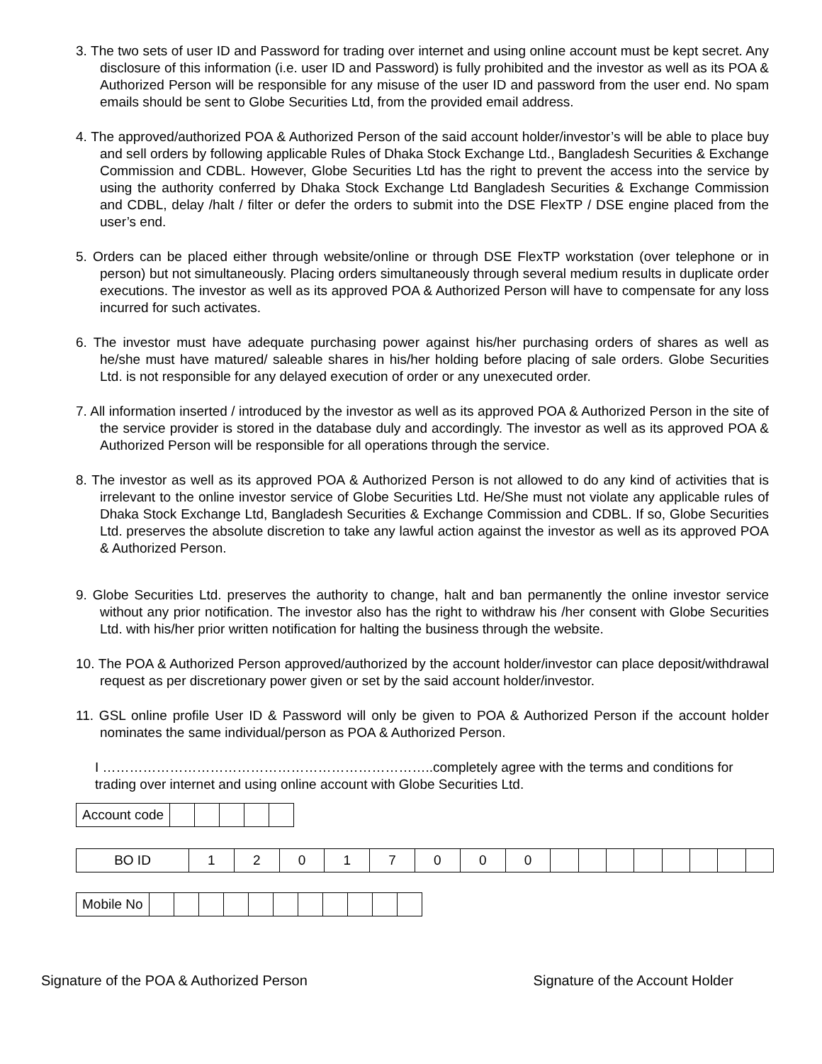3. The two sets of user ID and Password for trading over internet and using online account must be kept secret. Any disclosure of this information (i.e. user ID and Password) is fully prohibited and the investor as well as its POA & Authorized Person will be responsible for any misuse of the user ID and password from the user end. No spam emails should be sent to Globe Securities Ltd, from the provided email address.
4. The approved/authorized POA & Authorized Person of the said account holder/investor’s will be able to place buy and sell orders by following applicable Rules of Dhaka Stock Exchange Ltd., Bangladesh Securities & Exchange Commission and CDBL. However, Globe Securities Ltd has the right to prevent the access into the service by using the authority conferred by Dhaka Stock Exchange Ltd Bangladesh Securities & Exchange Commission and CDBL, delay /halt / filter or defer the orders to submit into the DSE FlexTP / DSE engine placed from the user’s end.
5. Orders can be placed either through website/online or through DSE FlexTP workstation (over telephone or in person) but not simultaneously. Placing orders simultaneously through several medium results in duplicate order executions. The investor as well as its approved POA & Authorized Person will have to compensate for any loss incurred for such activates.
6. The investor must have adequate purchasing power against his/her purchasing orders of shares as well as he/she must have matured/ saleable shares in his/her holding before placing of sale orders. Globe Securities Ltd. is not responsible for any delayed execution of order or any unexecuted order.
7. All information inserted / introduced by the investor as well as its approved POA & Authorized Person in the site of the service provider is stored in the database duly and accordingly. The investor as well as its approved POA & Authorized Person will be responsible for all operations through the service.
8. The investor as well as its approved POA & Authorized Person is not allowed to do any kind of activities that is irrelevant to the online investor service of Globe Securities Ltd. He/She must not violate any applicable rules of Dhaka Stock Exchange Ltd, Bangladesh Securities & Exchange Commission and CDBL. If so, Globe Securities Ltd. preserves the absolute discretion to take any lawful action against the investor as well as its approved POA & Authorized Person.
9. Globe Securities Ltd. preserves the authority to change, halt and ban permanently the online investor service without any prior notification. The investor also has the right to withdraw his /her consent with Globe Securities Ltd. with his/her prior written notification for halting the business through the website.
10. The POA & Authorized Person approved/authorized by the account holder/investor can place deposit/withdrawal request as per discretionary power given or set by the said account holder/investor.
11. GSL online profile User ID & Password will only be given to POA & Authorized Person if the account holder nominates the same individual/person as POA & Authorized Person.
I ………………………………………………………………..completely agree with the terms and conditions for trading over internet and using online account with Globe Securities Ltd.
| Account code | | | | | |
| BO ID | 1 | 2 | 0 | 1 | 7 | 0 | 0 | 0 | | | | | | | | |
| Mobile No | | | | | | | | | | | |
Signature of the POA & Authorized Person Signature of the Account Holder